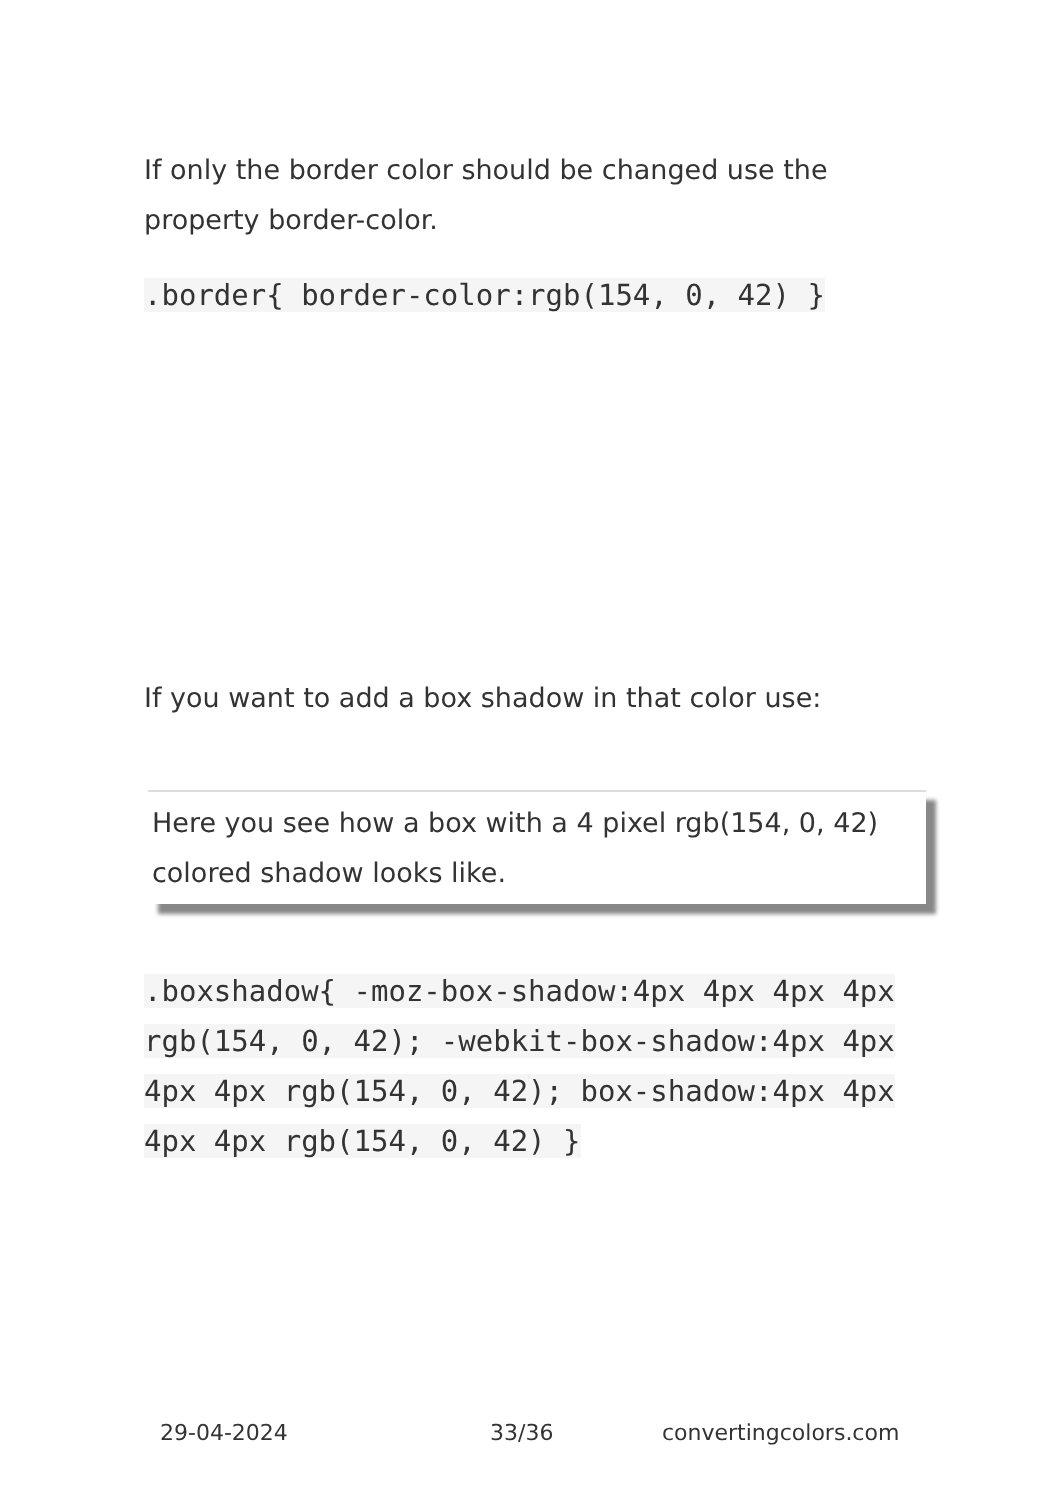If only the border color should be changed use the property border-color.
.border{ border-color:rgb(154, 0, 42) }
If you want to add a box shadow in that color use:
Here you see how a box with a 4 pixel rgb(154, 0, 42) colored shadow looks like.
.boxshadow{ -moz-box-shadow:4px 4px 4px 4px rgb(154, 0, 42); -webkit-box-shadow:4px 4px 4px 4px rgb(154, 0, 42); box-shadow:4px 4px 4px 4px rgb(154, 0, 42) }
29-04-2024 33/36 convertingcolors.com